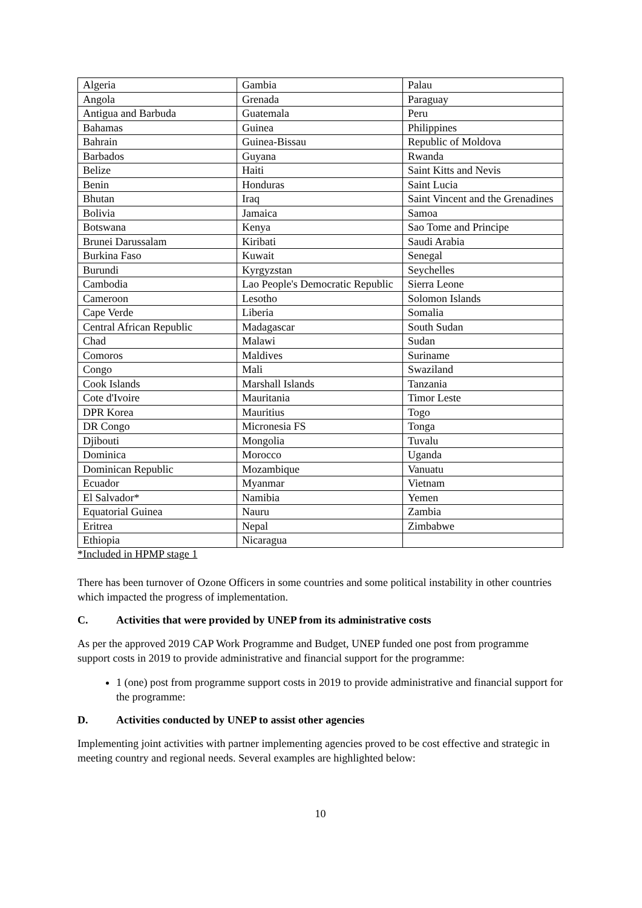| Algeria | Gambia | Palau |
| Angola | Grenada | Paraguay |
| Antigua and Barbuda | Guatemala | Peru |
| Bahamas | Guinea | Philippines |
| Bahrain | Guinea-Bissau | Republic of Moldova |
| Barbados | Guyana | Rwanda |
| Belize | Haiti | Saint Kitts and Nevis |
| Benin | Honduras | Saint Lucia |
| Bhutan | Iraq | Saint Vincent and the Grenadines |
| Bolivia | Jamaica | Samoa |
| Botswana | Kenya | Sao Tome and Principe |
| Brunei Darussalam | Kiribati | Saudi Arabia |
| Burkina Faso | Kuwait | Senegal |
| Burundi | Kyrgyzstan | Seychelles |
| Cambodia | Lao People's Democratic Republic | Sierra Leone |
| Cameroon | Lesotho | Solomon Islands |
| Cape Verde | Liberia | Somalia |
| Central African Republic | Madagascar | South Sudan |
| Chad | Malawi | Sudan |
| Comoros | Maldives | Suriname |
| Congo | Mali | Swaziland |
| Cook Islands | Marshall Islands | Tanzania |
| Cote d'Ivoire | Mauritania | Timor Leste |
| DPR Korea | Mauritius | Togo |
| DR Congo | Micronesia FS | Tonga |
| Djibouti | Mongolia | Tuvalu |
| Dominica | Morocco | Uganda |
| Dominican Republic | Mozambique | Vanuatu |
| Ecuador | Myanmar | Vietnam |
| El Salvador* | Namibia | Yemen |
| Equatorial Guinea | Nauru | Zambia |
| Eritrea | Nepal | Zimbabwe |
| Ethiopia | Nicaragua | |
*Included in HPMP stage 1
There has been turnover of Ozone Officers in some countries and some political instability in other countries which impacted the progress of implementation.
C. Activities that were provided by UNEP from its administrative costs
As per the approved 2019 CAP Work Programme and Budget, UNEP funded one post from programme support costs in 2019 to provide administrative and financial support for the programme:
1 (one) post from programme support costs in 2019 to provide administrative and financial support for the programme:
D. Activities conducted by UNEP to assist other agencies
Implementing joint activities with partner implementing agencies proved to be cost effective and strategic in meeting country and regional needs. Several examples are highlighted below:
10